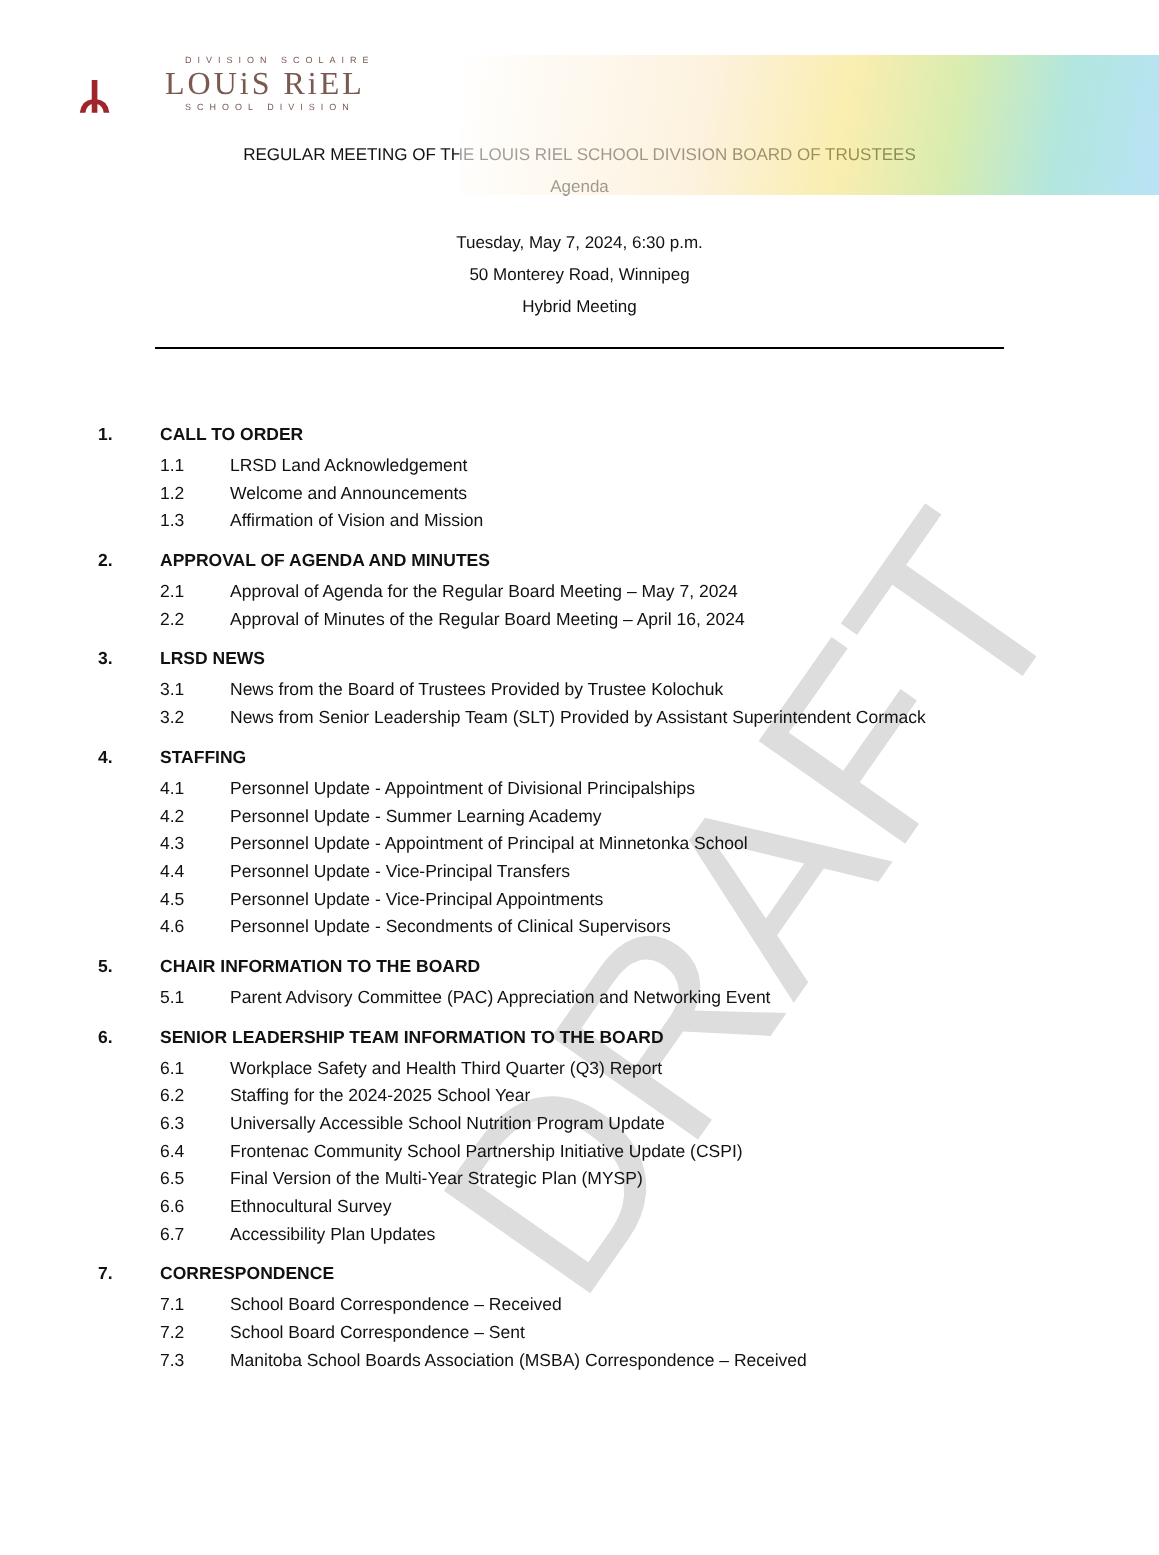DRAFT
ᛦ
DIVISION SCOLAIRE
LOUiS RiEL
SCHOOL DIVISION
REGULAR MEETING OF THE LOUIS RIEL SCHOOL DIVISION BOARD OF TRUSTEES
Agenda
Tuesday, May 7, 2024, 6:30 p.m.
50 Monterey Road, Winnipeg
Hybrid Meeting
1. CALL TO ORDER
1.1 LRSD Land Acknowledgement
1.2 Welcome and Announcements
1.3 Affirmation of Vision and Mission
2. APPROVAL OF AGENDA AND MINUTES
2.1 Approval of Agenda for the Regular Board Meeting – May 7, 2024
2.2 Approval of Minutes of the Regular Board Meeting – April 16, 2024
3. LRSD NEWS
3.1 News from the Board of Trustees Provided by Trustee Kolochuk
3.2 News from Senior Leadership Team (SLT) Provided by Assistant Superintendent Cormack
4. STAFFING
4.1 Personnel Update - Appointment of Divisional Principalships
4.2 Personnel Update - Summer Learning Academy
4.3 Personnel Update - Appointment of Principal at Minnetonka School
4.4 Personnel Update - Vice-Principal Transfers
4.5 Personnel Update - Vice-Principal Appointments
4.6 Personnel Update - Secondments of Clinical Supervisors
5. CHAIR INFORMATION TO THE BOARD
5.1 Parent Advisory Committee (PAC) Appreciation and Networking Event
6. SENIOR LEADERSHIP TEAM INFORMATION TO THE BOARD
6.1 Workplace Safety and Health Third Quarter (Q3) Report
6.2 Staffing for the 2024-2025 School Year
6.3 Universally Accessible School Nutrition Program Update
6.4 Frontenac Community School Partnership Initiative Update (CSPI)
6.5 Final Version of the Multi-Year Strategic Plan (MYSP)
6.6 Ethnocultural Survey
6.7 Accessibility Plan Updates
7. CORRESPONDENCE
7.1 School Board Correspondence – Received
7.2 School Board Correspondence – Sent
7.3 Manitoba School Boards Association (MSBA) Correspondence – Received